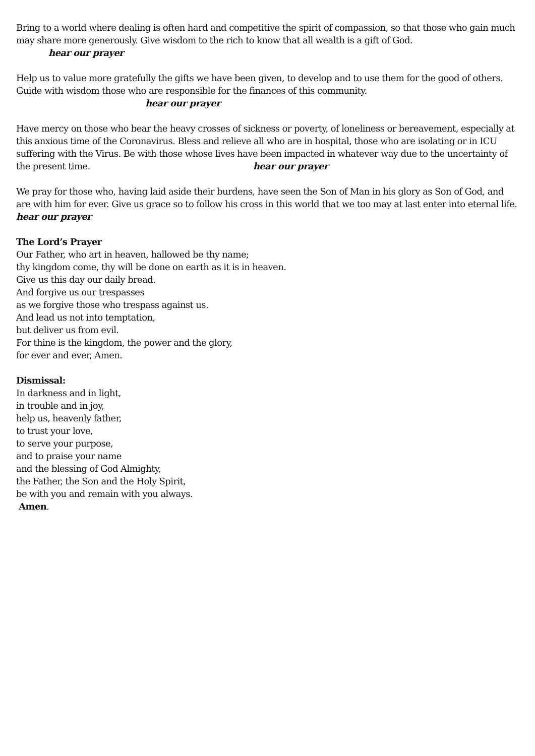Bring to a world where dealing is often hard and competitive the spirit of compassion, so that those who gain much may share more generously. Give wisdom to the rich to know that all wealth is a gift of God.
hear our prayer
Help us to value more gratefully the gifts we have been given, to develop and to use them for the good of others. Guide with wisdom those who are responsible for the finances of this community.
hear our prayer
Have mercy on those who bear the heavy crosses of sickness or poverty, of loneliness or bereavement, especially at this anxious time of the Coronavirus. Bless and relieve all who are in hospital, those who are isolating or in ICU suffering with the Virus. Be with those whose lives have been impacted in whatever way due to the uncertainty of the present time. hear our prayer
We pray for those who, having laid aside their burdens, have seen the Son of Man in his glory as Son of God, and are with him for ever. Give us grace so to follow his cross in this world that we too may at last enter into eternal life. hear our prayer
The Lord’s Prayer
Our Father, who art in heaven, hallowed be thy name;
thy kingdom come, thy will be done on earth as it is in heaven.
Give us this day our daily bread.
And forgive us our trespasses
as we forgive those who trespass against us.
And lead us not into temptation,
but deliver us from evil.
For thine is the kingdom, the power and the glory,
for ever and ever, Amen.
Dismissal:
In darkness and in light,
in trouble and in joy,
help us, heavenly father,
to trust your love,
to serve your purpose,
and to praise your name
and the blessing of God Almighty,
the Father, the Son and the Holy Spirit,
be with you and remain with you always.
Amen.